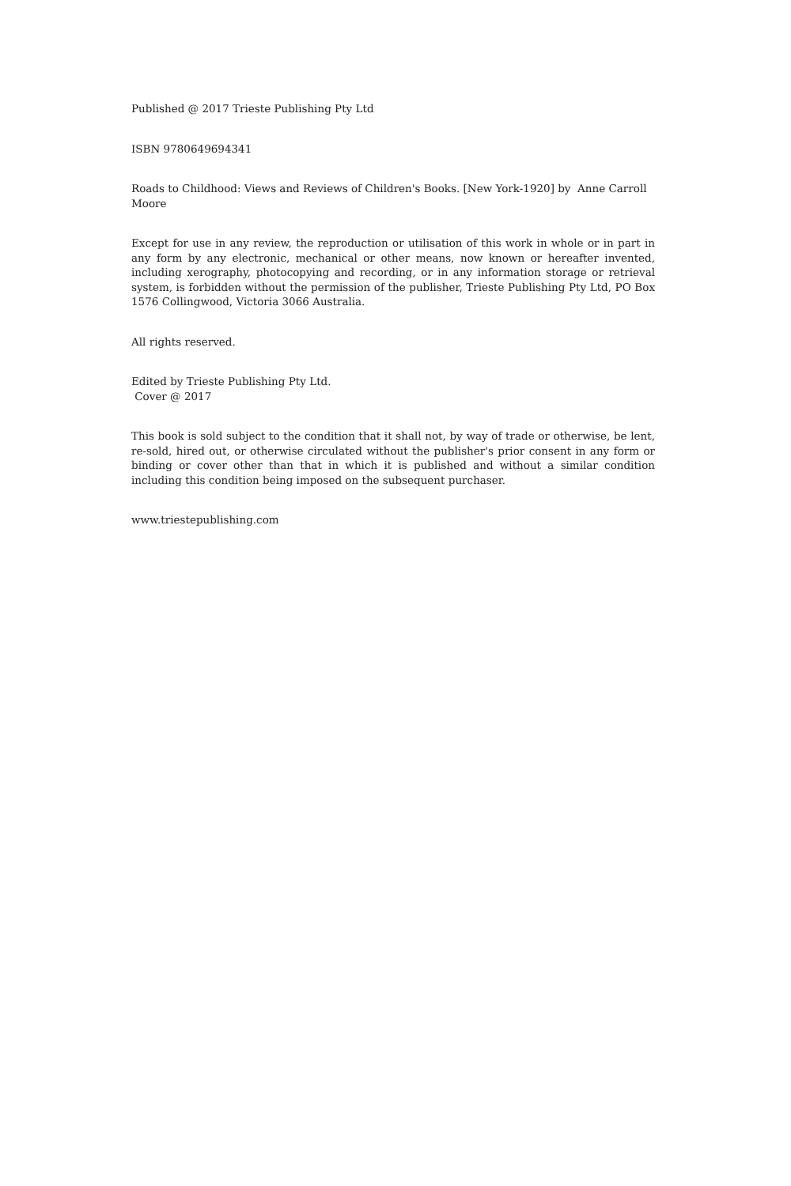Published @ 2017 Trieste Publishing Pty Ltd
ISBN 9780649694341
Roads to Childhood: Views and Reviews of Children's Books. [New York-1920] by Anne Carroll Moore
Except for use in any review, the reproduction or utilisation of this work in whole or in part in any form by any electronic, mechanical or other means, now known or hereafter invented, including xerography, photocopying and recording, or in any information storage or retrieval system, is forbidden without the permission of the publisher, Trieste Publishing Pty Ltd, PO Box 1576 Collingwood, Victoria 3066 Australia.
All rights reserved.
Edited by Trieste Publishing Pty Ltd.
Cover @ 2017
This book is sold subject to the condition that it shall not, by way of trade or otherwise, be lent, re-sold, hired out, or otherwise circulated without the publisher's prior consent in any form or binding or cover other than that in which it is published and without a similar condition including this condition being imposed on the subsequent purchaser.
www.triestepublishing.com